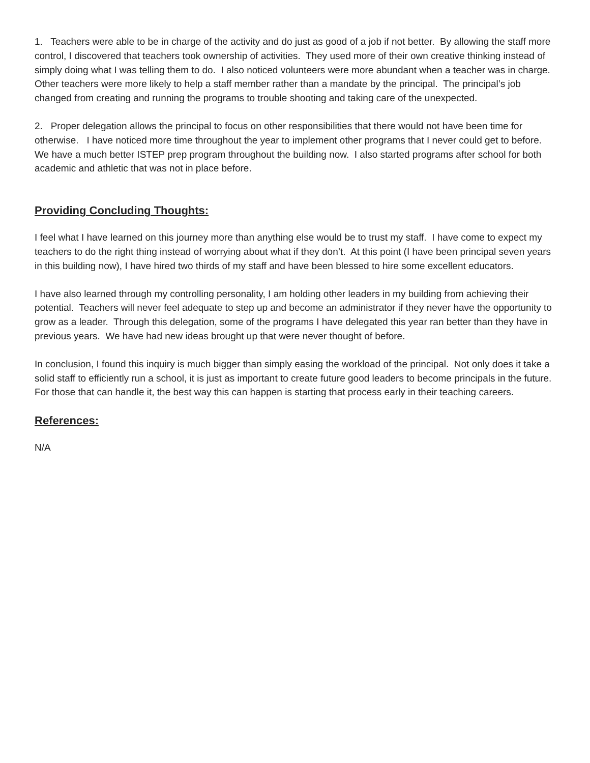1. Teachers were able to be in charge of the activity and do just as good of a job if not better. By allowing the staff more control, I discovered that teachers took ownership of activities. They used more of their own creative thinking instead of simply doing what I was telling them to do. I also noticed volunteers were more abundant when a teacher was in charge. Other teachers were more likely to help a staff member rather than a mandate by the principal. The principal’s job changed from creating and running the programs to trouble shooting and taking care of the unexpected.
2. Proper delegation allows the principal to focus on other responsibilities that there would not have been time for otherwise. I have noticed more time throughout the year to implement other programs that I never could get to before. We have a much better ISTEP prep program throughout the building now. I also started programs after school for both academic and athletic that was not in place before.
Providing Concluding Thoughts:
I feel what I have learned on this journey more than anything else would be to trust my staff. I have come to expect my teachers to do the right thing instead of worrying about what if they don’t. At this point (I have been principal seven years in this building now), I have hired two thirds of my staff and have been blessed to hire some excellent educators.
I have also learned through my controlling personality, I am holding other leaders in my building from achieving their potential. Teachers will never feel adequate to step up and become an administrator if they never have the opportunity to grow as a leader. Through this delegation, some of the programs I have delegated this year ran better than they have in previous years. We have had new ideas brought up that were never thought of before.
In conclusion, I found this inquiry is much bigger than simply easing the workload of the principal. Not only does it take a solid staff to efficiently run a school, it is just as important to create future good leaders to become principals in the future. For those that can handle it, the best way this can happen is starting that process early in their teaching careers.
References:
N/A